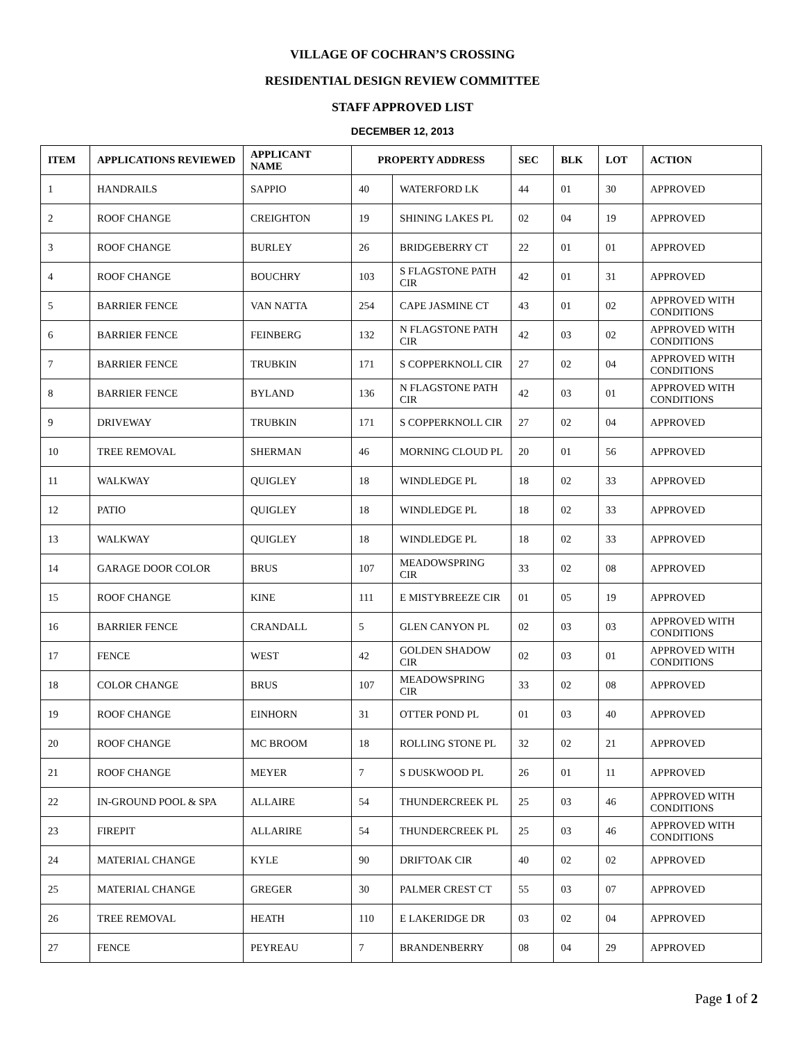VILLAGE OF COCHRAN’S CROSSING
RESIDENTIAL DESIGN REVIEW COMMITTEE
STAFF APPROVED LIST
DECEMBER 12, 2013
| ITEM | APPLICATIONS REVIEWED | APPLICANT NAME | PROPERTY ADDRESS | | SEC | BLK | LOT | ACTION |
| --- | --- | --- | --- | --- | --- | --- | --- | --- |
| 1 | HANDRAILS | SAPPIO | 40 | WATERFORD LK | 44 | 01 | 30 | APPROVED |
| 2 | ROOF CHANGE | CREIGHTON | 19 | SHINING LAKES PL | 02 | 04 | 19 | APPROVED |
| 3 | ROOF CHANGE | BURLEY | 26 | BRIDGEBERRY CT | 22 | 01 | 01 | APPROVED |
| 4 | ROOF CHANGE | BOUCHRY | 103 | S FLAGSTONE PATH CIR | 42 | 01 | 31 | APPROVED |
| 5 | BARRIER FENCE | VAN NATTA | 254 | CAPE JASMINE CT | 43 | 01 | 02 | APPROVED WITH CONDITIONS |
| 6 | BARRIER FENCE | FEINBERG | 132 | N FLAGSTONE PATH CIR | 42 | 03 | 02 | APPROVED WITH CONDITIONS |
| 7 | BARRIER FENCE | TRUBKIN | 171 | S COPPERKNOLL CIR | 27 | 02 | 04 | APPROVED WITH CONDITIONS |
| 8 | BARRIER FENCE | BYLAND | 136 | N FLAGSTONE PATH CIR | 42 | 03 | 01 | APPROVED WITH CONDITIONS |
| 9 | DRIVEWAY | TRUBKIN | 171 | S COPPERKNOLL CIR | 27 | 02 | 04 | APPROVED |
| 10 | TREE REMOVAL | SHERMAN | 46 | MORNING CLOUD PL | 20 | 01 | 56 | APPROVED |
| 11 | WALKWAY | QUIGLEY | 18 | WINDLEDGE PL | 18 | 02 | 33 | APPROVED |
| 12 | PATIO | QUIGLEY | 18 | WINDLEDGE PL | 18 | 02 | 33 | APPROVED |
| 13 | WALKWAY | QUIGLEY | 18 | WINDLEDGE PL | 18 | 02 | 33 | APPROVED |
| 14 | GARAGE DOOR COLOR | BRUS | 107 | MEADOWSPRING CIR | 33 | 02 | 08 | APPROVED |
| 15 | ROOF CHANGE | KINE | 111 | E MISTYBREEZE CIR | 01 | 05 | 19 | APPROVED |
| 16 | BARRIER FENCE | CRANDALL | 5 | GLEN CANYON PL | 02 | 03 | 03 | APPROVED WITH CONDITIONS |
| 17 | FENCE | WEST | 42 | GOLDEN SHADOW CIR | 02 | 03 | 01 | APPROVED WITH CONDITIONS |
| 18 | COLOR CHANGE | BRUS | 107 | MEADOWSPRING CIR | 33 | 02 | 08 | APPROVED |
| 19 | ROOF CHANGE | EINHORN | 31 | OTTER POND PL | 01 | 03 | 40 | APPROVED |
| 20 | ROOF CHANGE | MC BROOM | 18 | ROLLING STONE PL | 32 | 02 | 21 | APPROVED |
| 21 | ROOF CHANGE | MEYER | 7 | S DUSKWOOD PL | 26 | 01 | 11 | APPROVED |
| 22 | IN-GROUND POOL & SPA | ALLAIRE | 54 | THUNDERCREEK PL | 25 | 03 | 46 | APPROVED WITH CONDITIONS |
| 23 | FIREPIT | ALLARIRE | 54 | THUNDERCREEK PL | 25 | 03 | 46 | APPROVED WITH CONDITIONS |
| 24 | MATERIAL CHANGE | KYLE | 90 | DRIFTOAK CIR | 40 | 02 | 02 | APPROVED |
| 25 | MATERIAL CHANGE | GREGER | 30 | PALMER CREST CT | 55 | 03 | 07 | APPROVED |
| 26 | TREE REMOVAL | HEATH | 110 | E LAKERIDGE DR | 03 | 02 | 04 | APPROVED |
| 27 | FENCE | PEYREAU | 7 | BRANDENBERRY | 08 | 04 | 29 | APPROVED |
Page 1 of 2